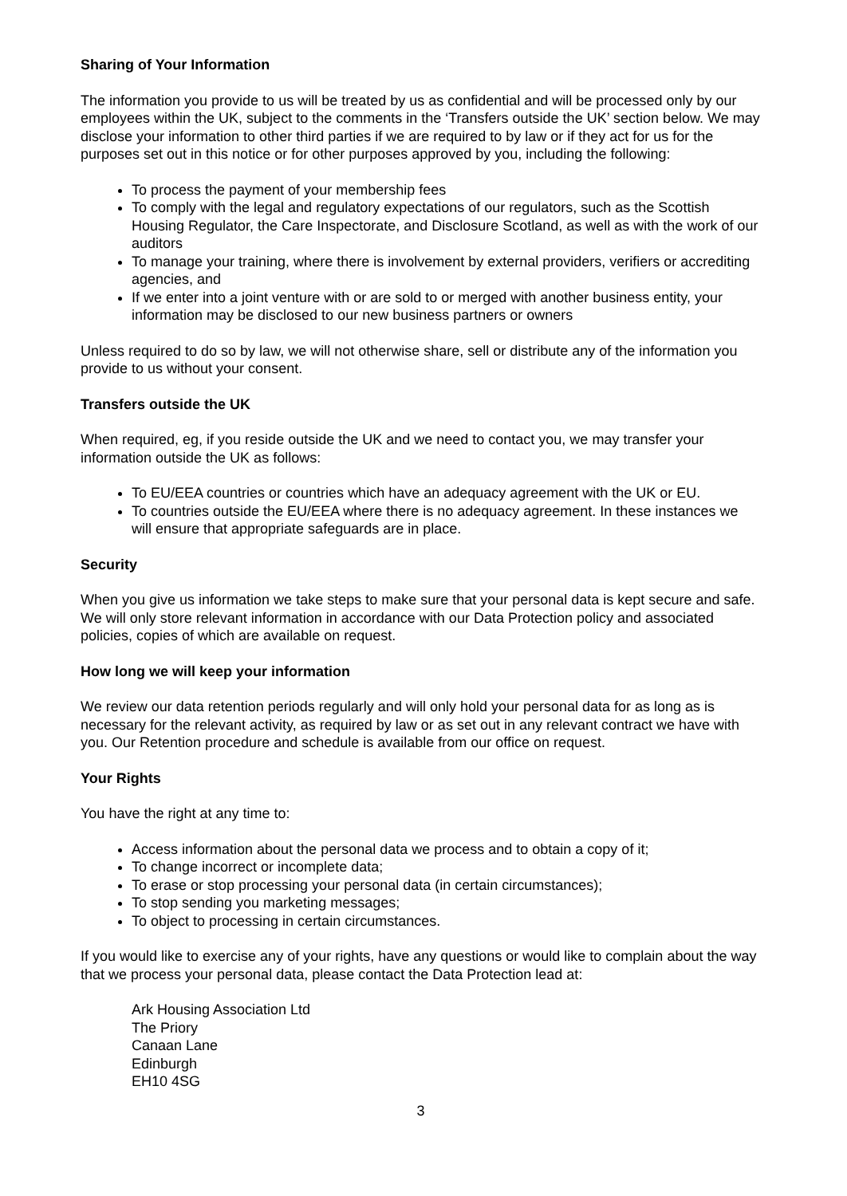Sharing of Your Information
The information you provide to us will be treated by us as confidential and will be processed only by our employees within the UK, subject to the comments in the ‘Transfers outside the UK’ section below. We may disclose your information to other third parties if we are required to by law or if they act for us for the purposes set out in this notice or for other purposes approved by you, including the following:
To process the payment of your membership fees
To comply with the legal and regulatory expectations of our regulators, such as the Scottish Housing Regulator, the Care Inspectorate, and Disclosure Scotland, as well as with the work of our auditors
To manage your training, where there is involvement by external providers, verifiers or accrediting agencies, and
If we enter into a joint venture with or are sold to or merged with another business entity, your information may be disclosed to our new business partners or owners
Unless required to do so by law, we will not otherwise share, sell or distribute any of the information you provide to us without your consent.
Transfers outside the UK
When required, eg, if you reside outside the UK and we need to contact you, we may transfer your information outside the UK as follows:
To EU/EEA countries or countries which have an adequacy agreement with the UK or EU.
To countries outside the EU/EEA where there is no adequacy agreement. In these instances we will ensure that appropriate safeguards are in place.
Security
When you give us information we take steps to make sure that your personal data is kept secure and safe. We will only store relevant information in accordance with our Data Protection policy and associated policies, copies of which are available on request.
How long we will keep your information
We review our data retention periods regularly and will only hold your personal data for as long as is necessary for the relevant activity, as required by law or as set out in any relevant contract we have with you. Our Retention procedure and schedule is available from our office on request.
Your Rights
You have the right at any time to:
Access information about the personal data we process and to obtain a copy of it;
To change incorrect or incomplete data;
To erase or stop processing your personal data (in certain circumstances);
To stop sending you marketing messages;
To object to processing in certain circumstances.
If you would like to exercise any of your rights, have any questions or would like to complain about the way that we process your personal data, please contact the Data Protection lead at:
Ark Housing Association Ltd
The Priory
Canaan Lane
Edinburgh
EH10 4SG
3